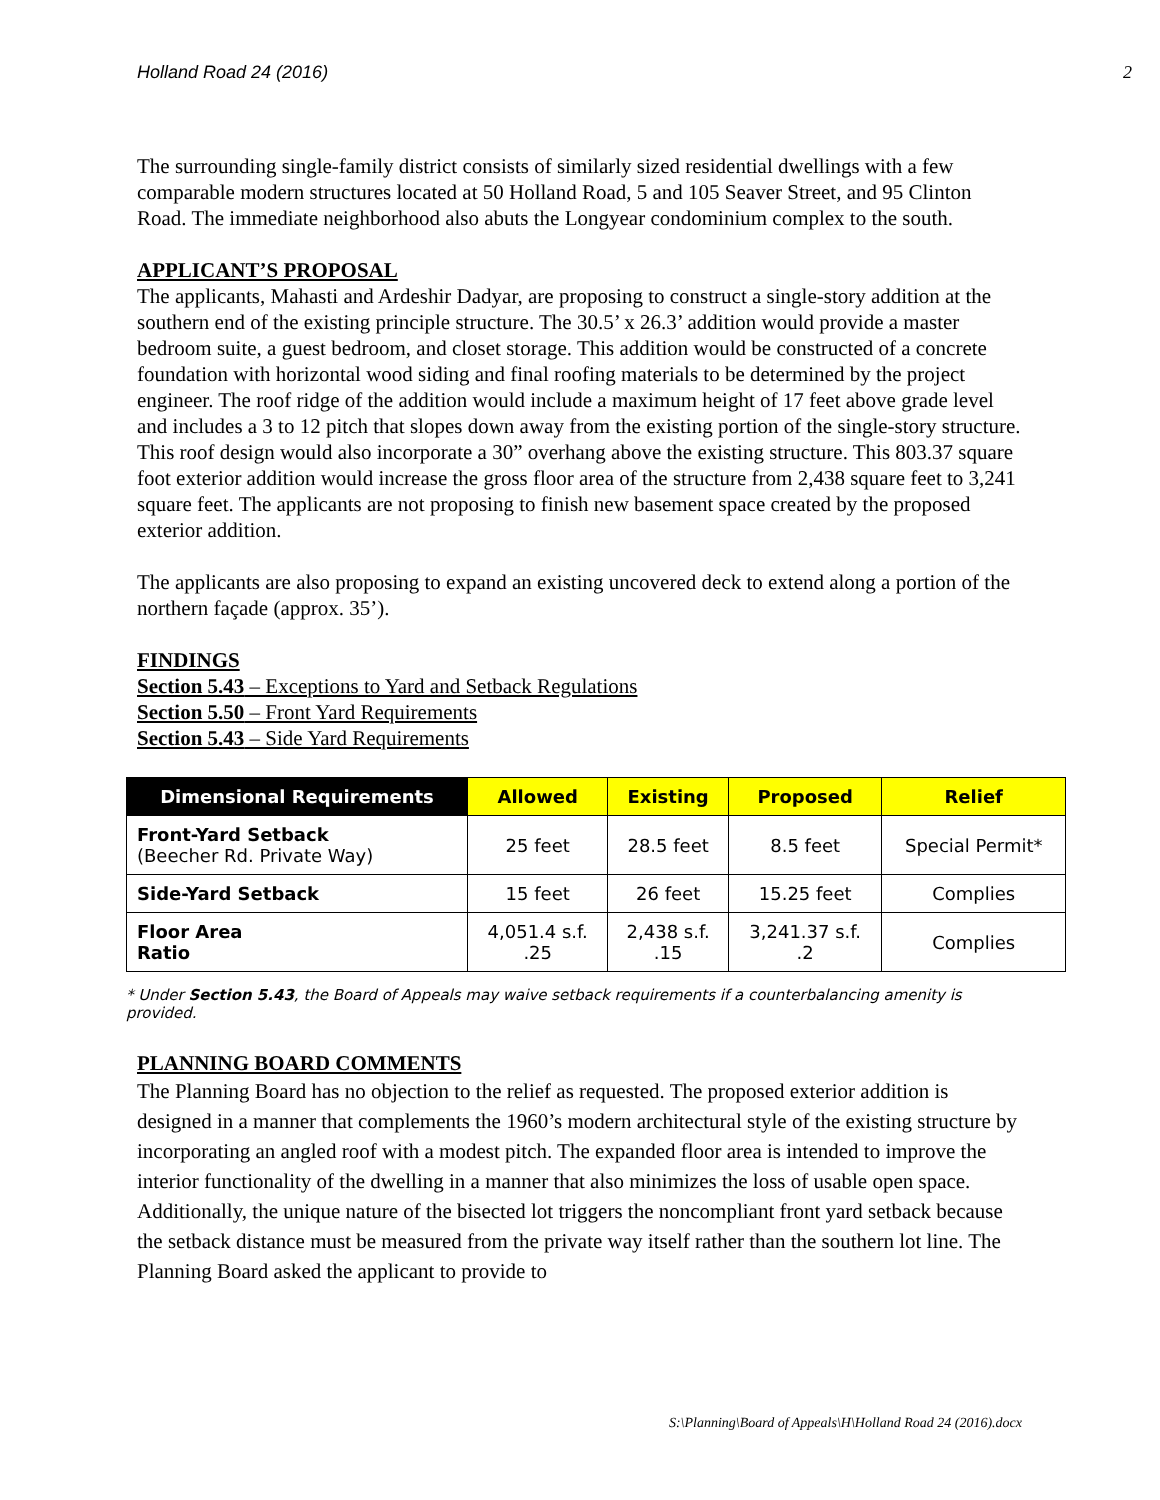Holland Road 24 (2016) 2
The surrounding single-family district consists of similarly sized residential dwellings with a few comparable modern structures located at 50 Holland Road, 5 and 105 Seaver Street, and 95 Clinton Road. The immediate neighborhood also abuts the Longyear condominium complex to the south.
APPLICANT’S PROPOSAL
The applicants, Mahasti and Ardeshir Dadyar, are proposing to construct a single-story addition at the southern end of the existing principle structure. The 30.5’ x 26.3’ addition would provide a master bedroom suite, a guest bedroom, and closet storage. This addition would be constructed of a concrete foundation with horizontal wood siding and final roofing materials to be determined by the project engineer. The roof ridge of the addition would include a maximum height of 17 feet above grade level and includes a 3 to 12 pitch that slopes down away from the existing portion of the single-story structure. This roof design would also incorporate a 30” overhang above the existing structure. This 803.37 square foot exterior addition would increase the gross floor area of the structure from 2,438 square feet to 3,241 square feet. The applicants are not proposing to finish new basement space created by the proposed exterior addition.
The applicants are also proposing to expand an existing uncovered deck to extend along a portion of the northern façade (approx. 35’).
FINDINGS
Section 5.43 – Exceptions to Yard and Setback Regulations
Section 5.50 – Front Yard Requirements
Section 5.43 – Side Yard Requirements
| Dimensional Requirements | Allowed | Existing | Proposed | Relief |
| --- | --- | --- | --- | --- |
| Front-Yard Setback (Beecher Rd. Private Way) | 25 feet | 28.5 feet | 8.5 feet | Special Permit* |
| Side-Yard Setback | 15 feet | 26 feet | 15.25 feet | Complies |
| Floor Area Ratio | 4,051.4 s.f. .25 | 2,438 s.f. .15 | 3,241.37 s.f. .2 | Complies |
* Under Section 5.43, the Board of Appeals may waive setback requirements if a counterbalancing amenity is provided.
PLANNING BOARD COMMENTS
The Planning Board has no objection to the relief as requested. The proposed exterior addition is designed in a manner that complements the 1960’s modern architectural style of the existing structure by incorporating an angled roof with a modest pitch. The expanded floor area is intended to improve the interior functionality of the dwelling in a manner that also minimizes the loss of usable open space. Additionally, the unique nature of the bisected lot triggers the noncompliant front yard setback because the setback distance must be measured from the private way itself rather than the southern lot line. The Planning Board asked the applicant to provide to
S:\Planning\Board of Appeals\H\Holland Road 24 (2016).docx